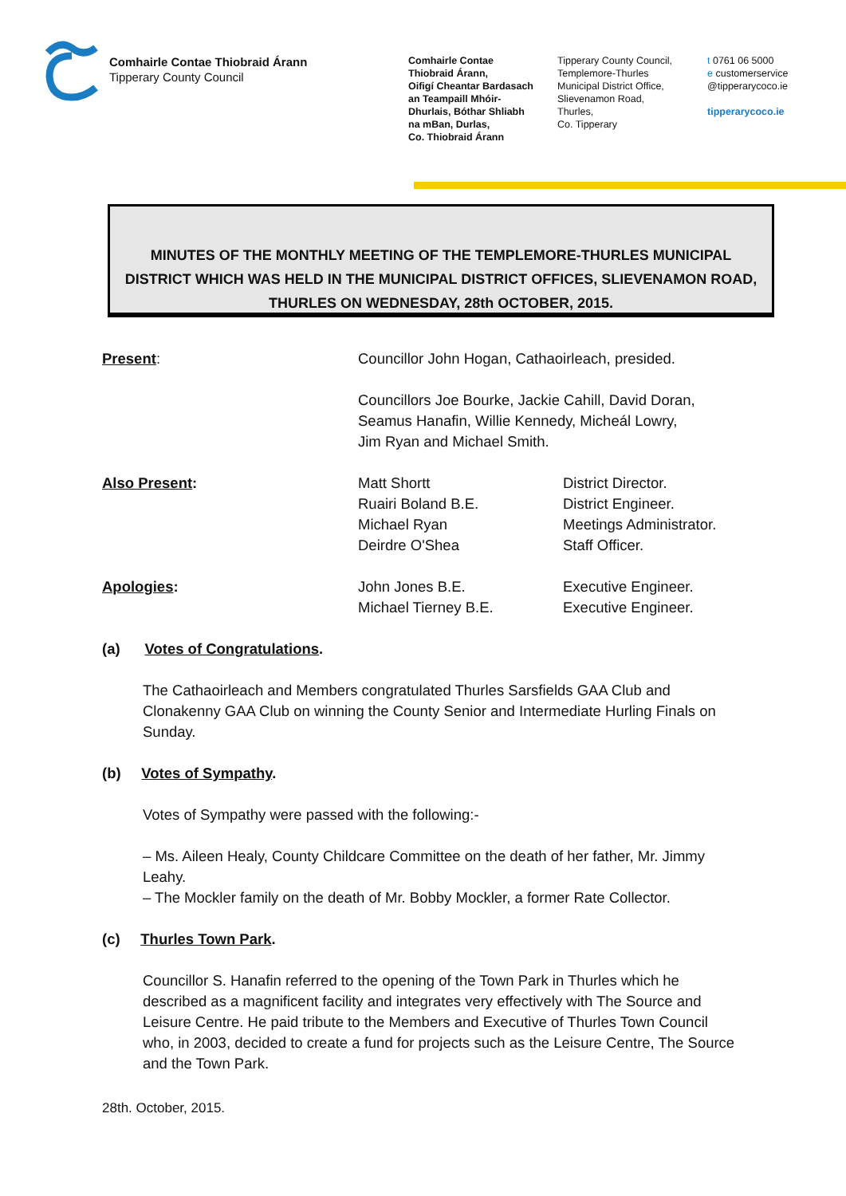Comhairle Contae Thiobraid Árann
Tipperary County Council
Comhairle Contae
Thiobraid Árann,
Oifigí Cheantar Bardasach
an Teampaill Mhóir-
Dhurlais, Bóthar Shliabh
na mBan, Durlas,
Co. Thiobraid Árann
Tipperary County Council,
Templemore-Thurles
Municipal District Office,
Slievenamon Road,
Thurles,
Co. Tipperary
t 0761 06 5000
e customerservice
@tipperarycoco.ie
tipperarycoco.ie
MINUTES OF THE MONTHLY MEETING OF THE TEMPLEMORE-THURLES MUNICIPAL
DISTRICT WHICH WAS HELD IN THE MUNICIPAL DISTRICT OFFICES, SLIEVENAMON ROAD,
THURLES ON WEDNESDAY, 28th OCTOBER, 2015.
Present: Councillor John Hogan, Cathaoirleach, presided.
Councillors Joe Bourke, Jackie Cahill, David Doran,
Seamus Hanafin, Willie Kennedy, Micheál Lowry,
Jim Ryan and Michael Smith.
Also Present: Matt Shortt
Ruairi Boland B.E.
Michael Ryan
Deirdre O'Shea
District Director.
District Engineer.
Meetings Administrator.
Staff Officer.
Apologies: John Jones B.E.
Michael Tierney B.E.
Executive Engineer.
Executive Engineer.
(a) Votes of Congratulations.
The Cathaoirleach and Members congratulated Thurles Sarsfields GAA Club and Clonakenny GAA Club on winning the County Senior and Intermediate Hurling Finals on Sunday.
(b) Votes of Sympathy.
Votes of Sympathy were passed with the following:-
– Ms. Aileen Healy, County Childcare Committee on the death of her father, Mr. Jimmy Leahy.
– The Mockler family on the death of Mr. Bobby Mockler, a former Rate Collector.
(c) Thurles Town Park.
Councillor S. Hanafin referred to the opening of the Town Park in Thurles which he described as a magnificent facility and integrates very effectively with The Source and Leisure Centre. He paid tribute to the Members and Executive of Thurles Town Council who, in 2003, decided to create a fund for projects such as the Leisure Centre, The Source and the Town Park.
28th. October, 2015.